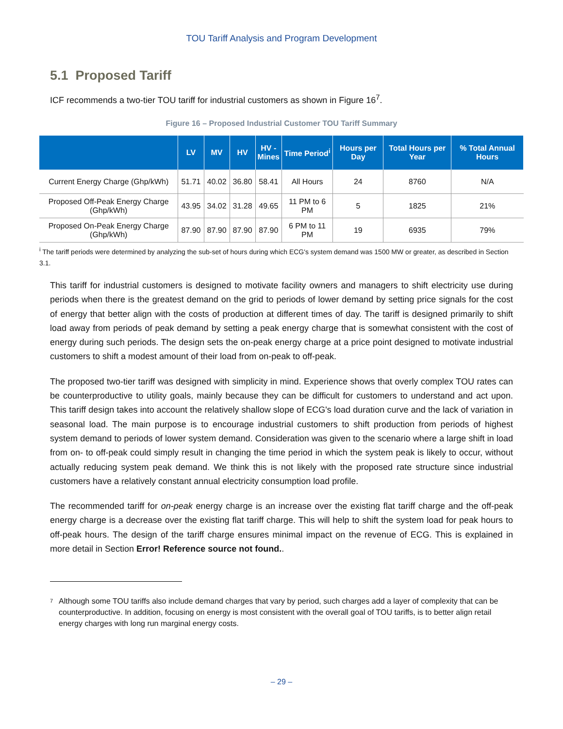TOU Tariff Analysis and Program Development
5.1 Proposed Tariff
ICF recommends a two-tier TOU tariff for industrial customers as shown in Figure 16<sup>7</sup>.
Figure 16 – Proposed Industrial Customer TOU Tariff Summary
| | LV | MV | HV | HV - Mines | Time Period<sup>i</sup> | Hours per Day | Total Hours per Year | % Total Annual Hours |
| --- | --- | --- | --- | --- | --- | --- | --- | --- |
| Current Energy Charge (Ghp/kWh) | 51.71 | 40.02 | 36.80 | 58.41 | All Hours | 24 | 8760 | N/A |
| Proposed Off-Peak Energy Charge (Ghp/kWh) | 43.95 | 34.02 | 31.28 | 49.65 | 11 PM to 6 PM | 5 | 1825 | 21% |
| Proposed On-Peak Energy Charge (Ghp/kWh) | 87.90 | 87.90 | 87.90 | 87.90 | 6 PM to 11 PM | 19 | 6935 | 79% |
<sup>i</sup> The tariff periods were determined by analyzing the sub-set of hours during which ECG's system demand was 1500 MW or greater, as described in Section 3.1.
This tariff for industrial customers is designed to motivate facility owners and managers to shift electricity use during periods when there is the greatest demand on the grid to periods of lower demand by setting price signals for the cost of energy that better align with the costs of production at different times of day. The tariff is designed primarily to shift load away from periods of peak demand by setting a peak energy charge that is somewhat consistent with the cost of energy during such periods. The design sets the on-peak energy charge at a price point designed to motivate industrial customers to shift a modest amount of their load from on-peak to off-peak.
The proposed two-tier tariff was designed with simplicity in mind. Experience shows that overly complex TOU rates can be counterproductive to utility goals, mainly because they can be difficult for customers to understand and act upon. This tariff design takes into account the relatively shallow slope of ECG's load duration curve and the lack of variation in seasonal load. The main purpose is to encourage industrial customers to shift production from periods of highest system demand to periods of lower system demand. Consideration was given to the scenario where a large shift in load from on- to off-peak could simply result in changing the time period in which the system peak is likely to occur, without actually reducing system peak demand. We think this is not likely with the proposed rate structure since industrial customers have a relatively constant annual electricity consumption load profile.
The recommended tariff for on-peak energy charge is an increase over the existing flat tariff charge and the off-peak energy charge is a decrease over the existing flat tariff charge. This will help to shift the system load for peak hours to off-peak hours. The design of the tariff charge ensures minimal impact on the revenue of ECG. This is explained in more detail in Section Error! Reference source not found..
7
Although some TOU tariffs also include demand charges that vary by period, such charges add a layer of complexity that can be counterproductive. In addition, focusing on energy is most consistent with the overall goal of TOU tariffs, is to better align retail energy charges with long run marginal energy costs.
– 29 –